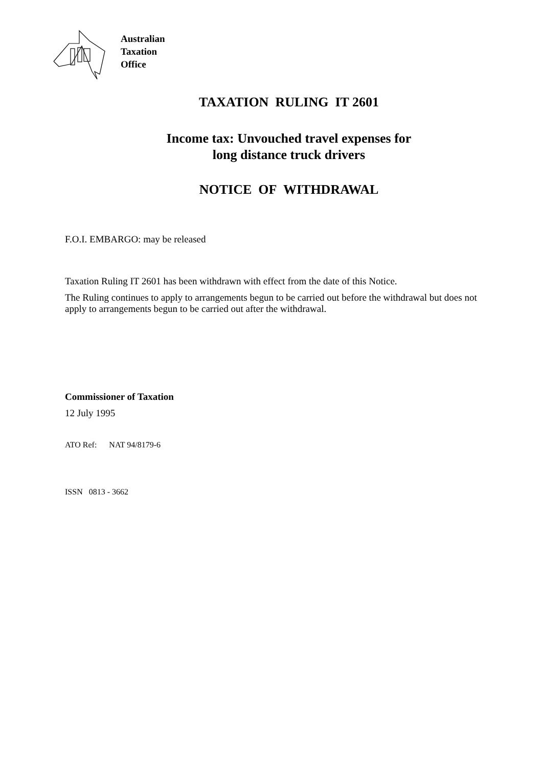Australian
Taxation
Office
TAXATION RULING IT 2601
Income tax: Unvouched travel expenses for
long distance truck drivers
NOTICE OF WITHDRAWAL
F.O.I. EMBARGO: may be released
Taxation Ruling IT 2601 has been withdrawn with effect from the date of this Notice.
The Ruling continues to apply to arrangements begun to be carried out before the withdrawal but does not apply to arrangements begun to be carried out after the withdrawal.
Commissioner of Taxation
12 July 1995
ATO Ref: NAT 94/8179-6
ISSN 0813 - 3662